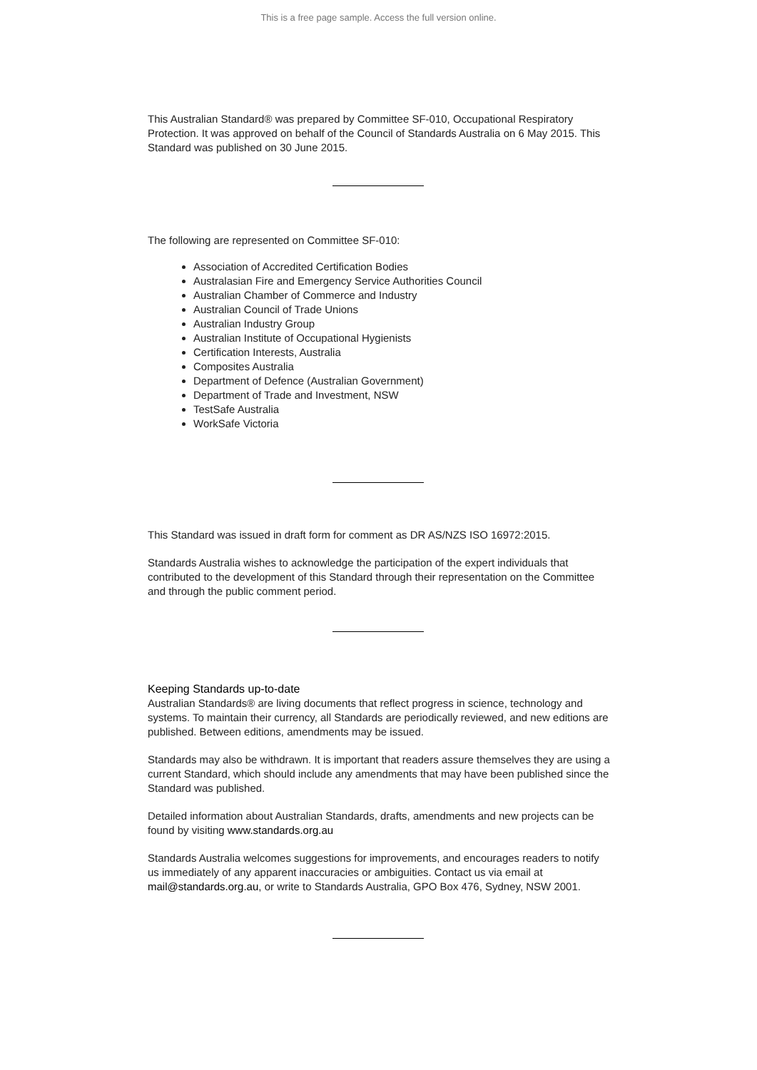This is a free page sample. Access the full version online.
This Australian Standard® was prepared by Committee SF-010, Occupational Respiratory Protection. It was approved on behalf of the Council of Standards Australia on 6 May 2015. This Standard was published on 30 June 2015.
The following are represented on Committee SF-010:
Association of Accredited Certification Bodies
Australasian Fire and Emergency Service Authorities Council
Australian Chamber of Commerce and Industry
Australian Council of Trade Unions
Australian Industry Group
Australian Institute of Occupational Hygienists
Certification Interests, Australia
Composites Australia
Department of Defence (Australian Government)
Department of Trade and Investment, NSW
TestSafe Australia
WorkSafe Victoria
This Standard was issued in draft form for comment as DR AS/NZS ISO 16972:2015.
Standards Australia wishes to acknowledge the participation of the expert individuals that contributed to the development of this Standard through their representation on the Committee and through the public comment period.
Keeping Standards up-to-date
Australian Standards® are living documents that reflect progress in science, technology and systems. To maintain their currency, all Standards are periodically reviewed, and new editions are published. Between editions, amendments may be issued.
Standards may also be withdrawn. It is important that readers assure themselves they are using a current Standard, which should include any amendments that may have been published since the Standard was published.
Detailed information about Australian Standards, drafts, amendments and new projects can be found by visiting www.standards.org.au
Standards Australia welcomes suggestions for improvements, and encourages readers to notify us immediately of any apparent inaccuracies or ambiguities. Contact us via email at mail@standards.org.au, or write to Standards Australia, GPO Box 476, Sydney, NSW 2001.